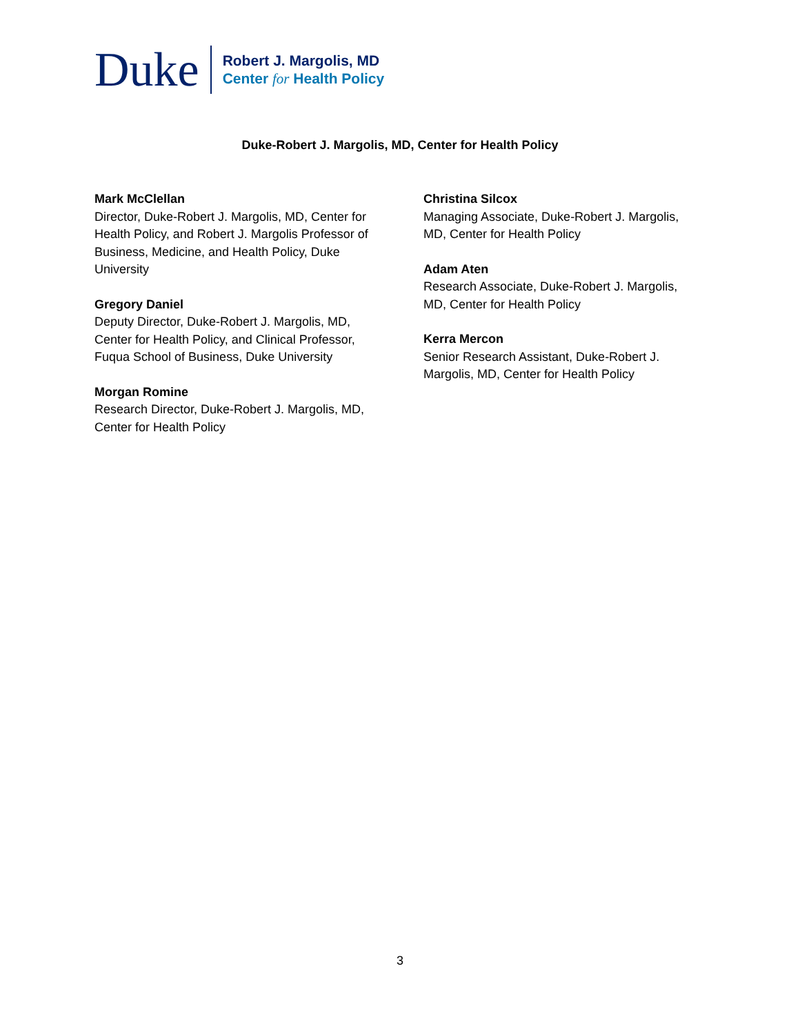Duke
Robert J. Margolis, MD
Center for Health Policy
Duke-Robert J. Margolis, MD, Center for Health Policy
Mark McClellan
Director, Duke-Robert J. Margolis, MD, Center for Health Policy, and Robert J. Margolis Professor of Business, Medicine, and Health Policy, Duke University
Gregory Daniel
Deputy Director, Duke-Robert J. Margolis, MD, Center for Health Policy, and Clinical Professor, Fuqua School of Business, Duke University
Morgan Romine
Research Director, Duke-Robert J. Margolis, MD, Center for Health Policy
Christina Silcox
Managing Associate, Duke-Robert J. Margolis, MD, Center for Health Policy
Adam Aten
Research Associate, Duke-Robert J. Margolis, MD, Center for Health Policy
Kerra Mercon
Senior Research Assistant, Duke-Robert J. Margolis, MD, Center for Health Policy
3